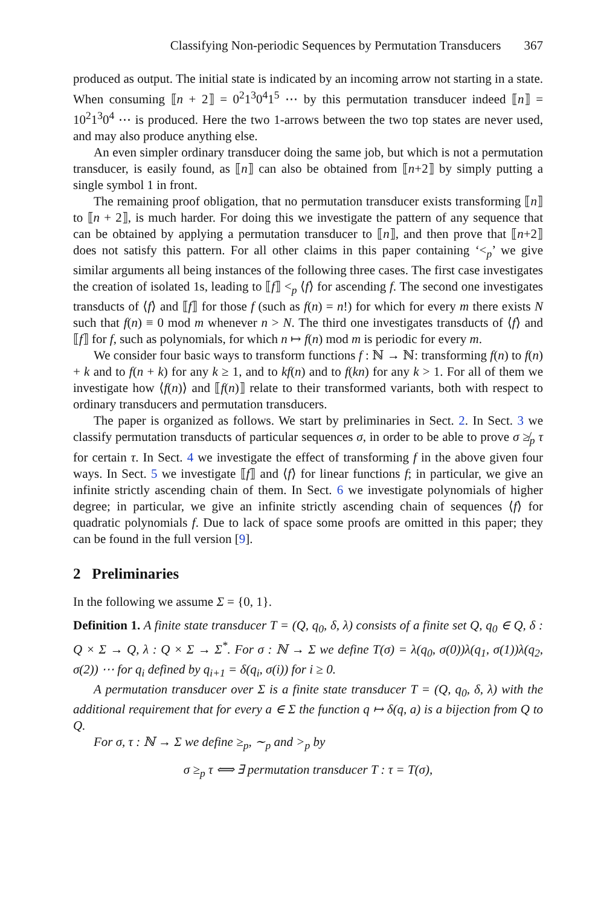Classifying Non-periodic Sequences by Permutation Transducers 367
produced as output. The initial state is indicated by an incoming arrow not starting in a state. When consuming ⟦n + 2⟧ = 0<sup>2</sup>1<sup>3</sup>0<sup>4</sup>1<sup>5</sup> ⋯ by this permutation transducer indeed ⟦n⟧ = 10<sup>2</sup>1<sup>3</sup>0<sup>4</sup> ⋯ is produced. Here the two 1-arrows between the two top states are never used, and may also produce anything else.
An even simpler ordinary transducer doing the same job, but which is not a permutation transducer, is easily found, as ⟦n⟧ can also be obtained from ⟦n+2⟧ by simply putting a single symbol 1 in front.
The remaining proof obligation, that no permutation transducer exists transforming ⟦n⟧ to ⟦n + 2⟧, is much harder. For doing this we investigate the pattern of any sequence that can be obtained by applying a permutation transducer to ⟦n⟧, and then prove that ⟦n+2⟧ does not satisfy this pattern. For all other claims in this paper containing ‘<<sub>p</sub>’ we give similar arguments all being instances of the following three cases. The first case investigates the creation of isolated 1s, leading to ⟦f⟧ <<sub>p</sub> ⟨f⟩ for ascending f. The second one investigates transducts of ⟨f⟩ and ⟦f⟧ for those f (such as f(n) = n!) for which for every m there exists N such that f(n) ≡ 0 mod m whenever n > N. The third one investigates transducts of ⟨f⟩ and ⟦f⟧ for f, such as polynomials, for which n ↦ f(n) mod m is periodic for every m.
We consider four basic ways to transform functions f : ℕ → ℕ: transforming f(n) to f(n) + k and to f(n + k) for any k ≥ 1, and to kf(n) and to f(kn) for any k > 1. For all of them we investigate how ⟨f(n)⟩ and ⟦f(n)⟧ relate to their transformed variants, both with respect to ordinary transducers and permutation transducers.
The paper is organized as follows. We start by preliminaries in Sect. 2. In Sect. 3 we classify permutation transducts of particular sequences σ, in order to be able to prove σ ≱<sub>p</sub> τ for certain τ. In Sect. 4 we investigate the effect of transforming f in the above given four ways. In Sect. 5 we investigate ⟦f⟧ and ⟨f⟩ for linear functions f; in particular, we give an infinite strictly ascending chain of them. In Sect. 6 we investigate polynomials of higher degree; in particular, we give an infinite strictly ascending chain of sequences ⟨f⟩ for quadratic polynomials f. Due to lack of space some proofs are omitted in this paper; they can be found in the full version [9].
2 Preliminaries
In the following we assume Σ = {0, 1}.
Definition 1. A finite state transducer T = (Q, q<sub>0</sub>, δ, λ) consists of a finite set Q, q<sub>0</sub> ∈ Q, δ : Q × Σ → Q, λ : Q × Σ → Σ<sup>*</sup>. For σ : ℕ → Σ we define T(σ) = λ(q<sub>0</sub>, σ(0))λ(q<sub>1</sub>, σ(1))λ(q<sub>2</sub>, σ(2)) ⋯ for q<sub>i</sub> defined by q<sub>i+1</sub> = δ(q<sub>i</sub>, σ(i)) for i ≥ 0.
A permutation transducer over Σ is a finite state transducer T = (Q, q<sub>0</sub>, δ, λ) with the additional requirement that for every a ∈ Σ the function q ↦ δ(q, a) is a bijection from Q to Q.
For σ, τ : ℕ → Σ we define ≥<sub>p</sub>, ∼<sub>p</sub> and ><sub>p</sub> by
σ ≥<sub>p</sub> τ ⟺ ∃ permutation transducer T : τ = T(σ),